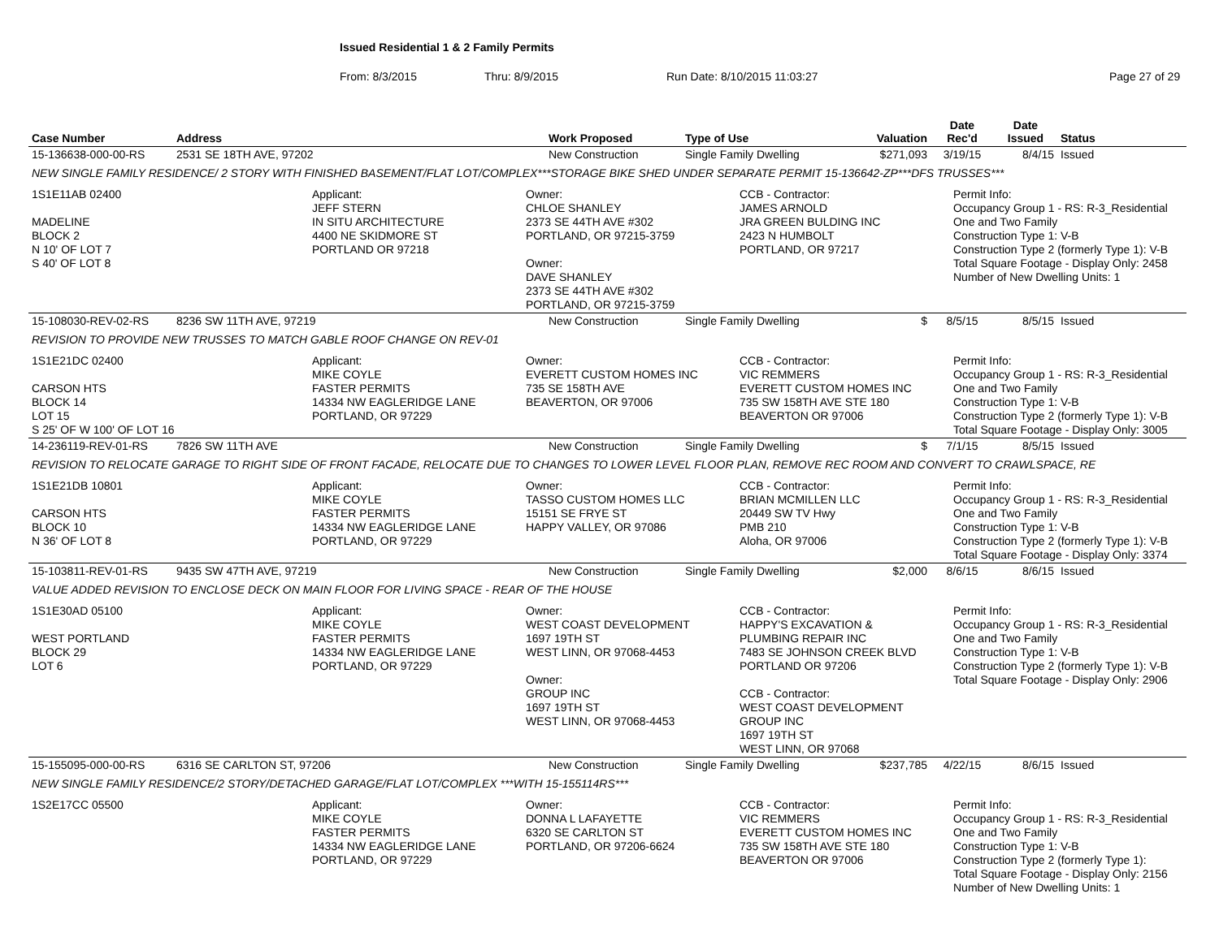Issued Residential 1 & 2 Family Permits
From: 8/3/2015 Thru: 8/9/2015 Run Date: 8/10/2015 11:03:27 Page 27 of 29
| Case Number | Address | Work Proposed | Type of Use | Valuation | Date Rec'd | Date Issued | Status |
| --- | --- | --- | --- | --- | --- | --- | --- |
| 15-136638-000-00-RS | 2531 SE 18TH AVE, 97202 | New Construction | Single Family Dwelling | $271,093 | 3/19/15 | 8/4/15 | Issued |
| NEW SINGLE FAMILY RESIDENCE/ 2 STORY WITH FINISHED BASEMENT/FLAT LOT/COMPLEX***STORAGE BIKE SHED UNDER SEPARATE PERMIT 15-136642-ZP***DFS TRUSSES*** | | | | | | | |
| 1S1E11AB 02400 MADELINE BLOCK 2 N 10' OF LOT 7 S 40' OF LOT 8 Applicant: JEFF STERN IN SITU ARCHITECTURE 4400 NE SKIDMORE ST PORTLAND OR 97218 Owner: CHLOE SHANLEY 2373 SE 44TH AVE #302 PORTLAND, OR 97215-3759 Owner: DAVE SHANLEY 2373 SE 44TH AVE #302 PORTLAND, OR 97215-3759 CCB - Contractor: JAMES ARNOLD JRA GREEN BULDING INC 2423 N HUMBOLT PORTLAND, OR 97217 Permit Info: Occupancy Group 1 - RS: R-3_Residential One and Two Family Construction Type 1: V-B Construction Type 2 (formerly Type 1): V-B Total Square Footage - Display Only: 2458 Number of New Dwelling Units: 1 | | | | | | | |
| 15-108030-REV-02-RS | 8236 SW 11TH AVE, 97219 | New Construction | Single Family Dwelling | $ | 8/5/15 | 8/5/15 | Issued |
| REVISION TO PROVIDE NEW TRUSSES TO MATCH GABLE ROOF CHANGE ON REV-01 | | | | | | | |
| 1S1E21DC 02400 CARSON HTS BLOCK 14 LOT 15 S 25' OF W 100' OF LOT 16 Applicant: MIKE COYLE FASTER PERMITS 14334 NW EAGLERIDGE LANE PORTLAND, OR 97229 Owner: EVERETT CUSTOM HOMES INC 735 SE 158TH AVE BEAVERTON, OR 97006 CCB - Contractor: VIC REMMERS EVERETT CUSTOM HOMES INC 735 SW 158TH AVE STE 180 BEAVERTON OR 97006 Permit Info: Occupancy Group 1 - RS: R-3_Residential One and Two Family Construction Type 1: V-B Construction Type 2 (formerly Type 1): V-B Total Square Footage - Display Only: 3005 | | | | | | | |
| 14-236119-REV-01-RS | 7826 SW 11TH AVE | New Construction | Single Family Dwelling | $ | 7/1/15 | 8/5/15 | Issued |
| REVISION TO RELOCATE GARAGE TO RIGHT SIDE OF FRONT FACADE, RELOCATE DUE TO CHANGES TO LOWER LEVEL FLOOR PLAN, REMOVE REC ROOM AND CONVERT TO CRAWLSPACE, RE | | | | | | | |
| 1S1E21DB 10801 CARSON HTS BLOCK 10 N 36' OF LOT 8 Applicant: MIKE COYLE FASTER PERMITS 14334 NW EAGLERIDGE LANE PORTLAND, OR 97229 Owner: TASSO CUSTOM HOMES LLC 15151 SE FRYE ST HAPPY VALLEY, OR 97086 CCB - Contractor: BRIAN MCMILLEN LLC 20449 SW TV Hwy PMB 210 Aloha, OR 97006 Permit Info: Occupancy Group 1 - RS: R-3_Residential One and Two Family Construction Type 1: V-B Construction Type 2 (formerly Type 1): V-B Total Square Footage - Display Only: 3374 | | | | | | | |
| 15-103811-REV-01-RS | 9435 SW 47TH AVE, 97219 | New Construction | Single Family Dwelling | $2,000 | 8/6/15 | 8/6/15 | Issued |
| VALUE ADDED REVISION TO ENCLOSE DECK ON MAIN FLOOR FOR LIVING SPACE - REAR OF THE HOUSE | | | | | | | |
| 1S1E30AD 05100 WEST PORTLAND BLOCK 29 LOT 6 Applicant: MIKE COYLE FASTER PERMITS 14334 NW EAGLERIDGE LANE PORTLAND, OR 97229 Owner: WEST COAST DEVELOPMENT 1697 19TH ST WEST LINN, OR 97068-4453 Owner: GROUP INC 1697 19TH ST WEST LINN, OR 97068-4453 CCB - Contractor: HAPPY'S EXCAVATION & PLUMBING REPAIR INC 7483 SE JOHNSON CREEK BLVD PORTLAND OR 97206 CCB - Contractor: WEST COAST DEVELOPMENT GROUP INC 1697 19TH ST WEST LINN, OR 97068 Permit Info: Occupancy Group 1 - RS: R-3_Residential One and Two Family Construction Type 1: V-B Construction Type 2 (formerly Type 1): V-B Total Square Footage - Display Only: 2906 | | | | | | | |
| 15-155095-000-00-RS | 6316 SE CARLTON ST, 97206 | New Construction | Single Family Dwelling | $237,785 | 4/22/15 | 8/6/15 | Issued |
| NEW SINGLE FAMILY RESIDENCE/2 STORY/DETACHED GARAGE/FLAT LOT/COMPLEX ***WITH 15-155114RS*** | | | | | | | |
| 1S2E17CC 05500 Applicant: MIKE COYLE FASTER PERMITS 14334 NW EAGLERIDGE LANE PORTLAND, OR 97229 Owner: DONNA L LAFAYETTE 6320 SE CARLTON ST PORTLAND, OR 97206-6624 CCB - Contractor: VIC REMMERS EVERETT CUSTOM HOMES INC 735 SW 158TH AVE STE 180 BEAVERTON OR 97006 Permit Info: Occupancy Group 1 - RS: R-3_Residential One and Two Family Construction Type 1: V-B Construction Type 2 (formerly Type 1): Total Square Footage - Display Only: 2156 Number of New Dwelling Units: 1 | | | | | | | |